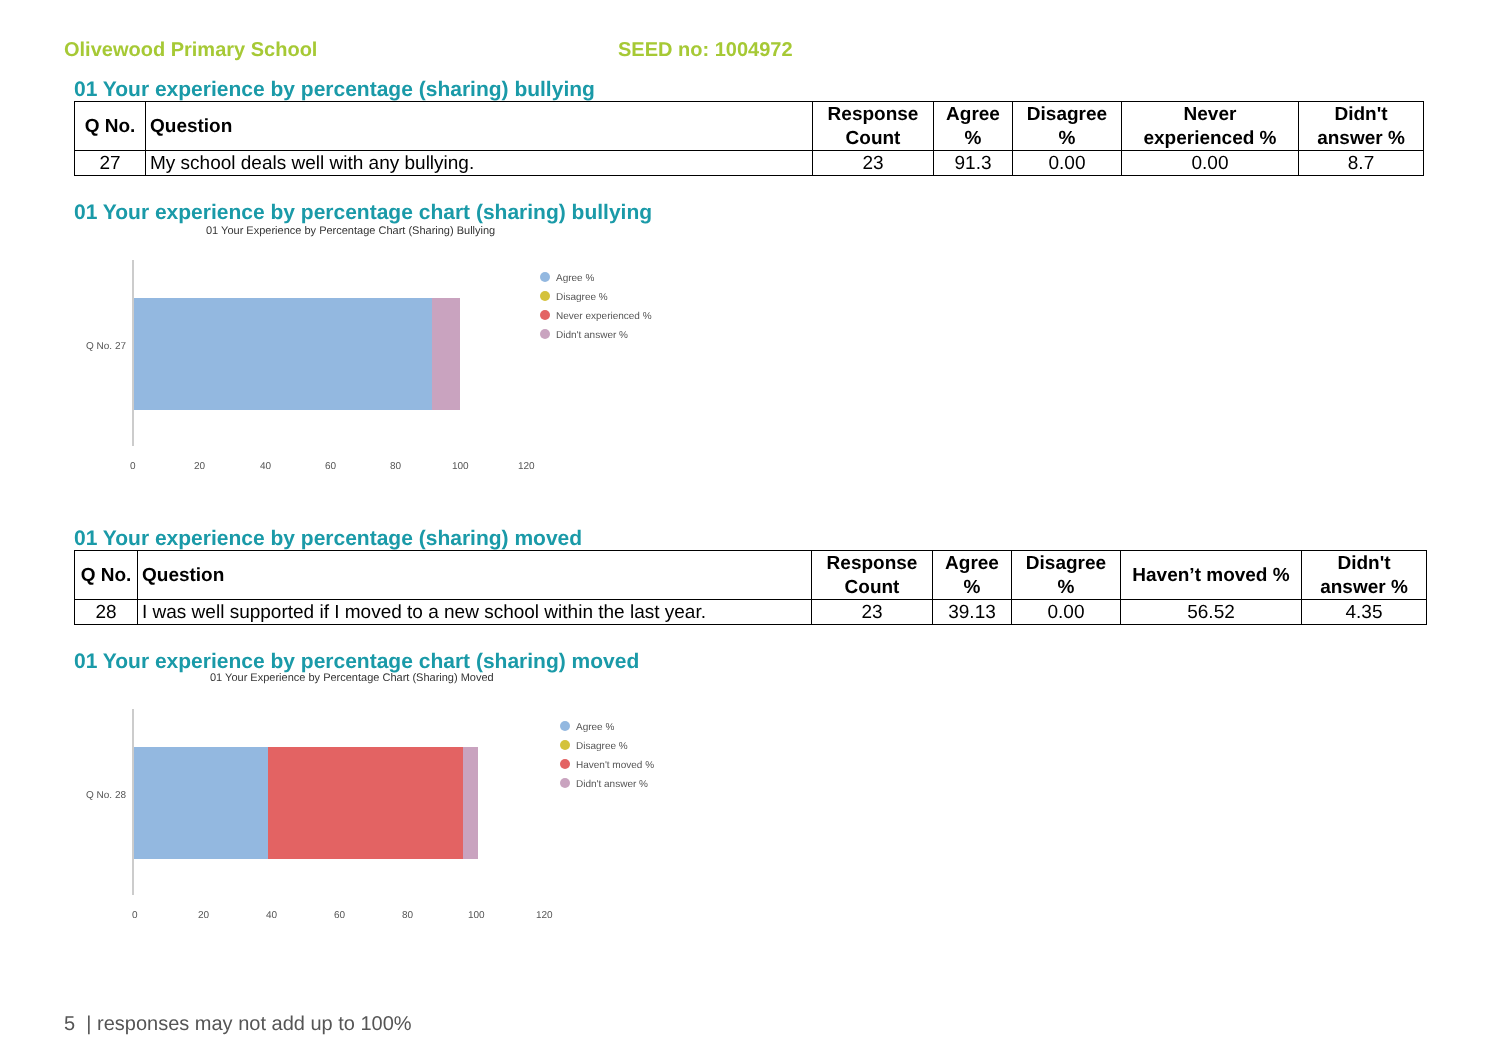Olivewood Primary School SEED no: 1004972
01 Your experience by percentage (sharing) bullying
| Q No. | Question | Response Count | Agree % | Disagree % | Never experienced % | Didn't answer % |
| --- | --- | --- | --- | --- | --- | --- |
| 27 | My school deals well with any bullying. | 23 | 91.3 | 0.00 | 0.00 | 8.7 |
01 Your experience by percentage chart (sharing) bullying
01 Your Experience by Percentage Chart (Sharing) Bullying
Q No. 27
Agree %
Disagree %
Never experienced %
Didn't answer %
0 20 40 60 80 100 120
01 Your experience by percentage (sharing) moved
| Q No. | Question | Response Count | Agree % | Disagree % | Haven’t moved % | Didn't answer % |
| --- | --- | --- | --- | --- | --- | --- |
| 28 | I was well supported if I moved to a new school within the last year. | 23 | 39.13 | 0.00 | 56.52 | 4.35 |
01 Your experience by percentage chart (sharing) moved
01 Your Experience by Percentage Chart (Sharing) Moved
Q No. 28
Agree %
Disagree %
Haven't moved %
Didn't answer %
0 20 40 60 80 100 120
5 | responses may not add up to 100%